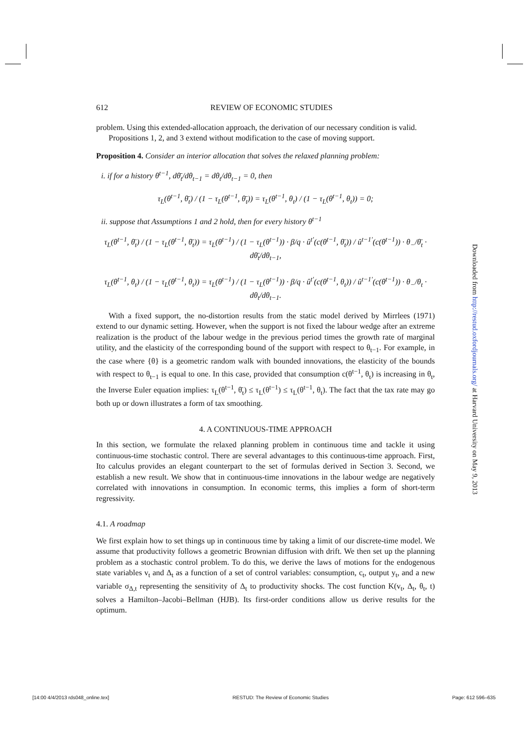612 REVIEW OF ECONOMIC STUDIES
problem. Using this extended-allocation approach, the derivation of our necessary condition is valid.
Propositions 1, 2, and 3 extend without modification to the case of moving support.
Proposition 4. Consider an interior allocation that solves the relaxed planning problem:
i. if for a history θ<sup>t−1</sup>, dθ̄<sub>t</sub>/dθ<sub>t−1</sub> = dθ<sub>t</sub>/dθ<sub>t−1</sub> = 0, then
τ<sub>L</sub>(θ<sup>t−1</sup>, θ̄<sub>t</sub>) / (1 − τ<sub>L</sub>(θ<sup>t−1</sup>, θ̄<sub>t</sub>)) = τ<sub>L</sub>(θ<sup>t−1</sup>, θ<sub>t</sub>) / (1 − τ<sub>L</sub>(θ<sup>t−1</sup>, θ<sub>t</sub>)) = 0;
ii. suppose that Assumptions 1 and 2 hold, then for every history θ<sup>t−1</sup>
τ<sub>L</sub>(θ<sup>t−1</sup>, θ̄<sub>t</sub>) / (1 − τ<sub>L</sub>(θ<sup>t−1</sup>, θ̄<sub>t</sub>)) = τ<sub>L</sub>(θ<sup>t−1</sup>) / (1 − τ<sub>L</sub>(θ<sup>t−1</sup>)) · β/q · û<sup>t′</sup>(c(θ<sup>t−1</sup>, θ̄<sub>t</sub>)) / û<sup>t−1′</sup>(c(θ<sup>t−1</sup>)) · θ<sub>−</sub>/θ̄<sub>t</sub> · dθ̄<sub>t</sub>/dθ<sub>t−1</sub>,
τ<sub>L</sub>(θ<sup>t−1</sup>, θ<sub>t</sub>) / (1 − τ<sub>L</sub>(θ<sup>t−1</sup>, θ<sub>t</sub>)) = τ<sub>L</sub>(θ<sup>t−1</sup>) / (1 − τ<sub>L</sub>(θ<sup>t−1</sup>)) · β/q · û<sup>t′</sup>(c(θ<sup>t−1</sup>, θ<sub>t</sub>)) / û<sup>t−1′</sup>(c(θ<sup>t−1</sup>)) · θ<sub>−</sub>/θ<sub>t</sub> · dθ<sub>t</sub>/dθ<sub>t−1</sub>.
With a fixed support, the no-distortion results from the static model derived by Mirrlees (1971) extend to our dynamic setting. However, when the support is not fixed the labour wedge after an extreme realization is the product of the labour wedge in the previous period times the growth rate of marginal utility, and the elasticity of the corresponding bound of the support with respect to θ<sub>t−1</sub>. For example, in the case where {θ} is a geometric random walk with bounded innovations, the elasticity of the bounds with respect to θ<sub>t−1</sub> is equal to one. In this case, provided that consumption c(θ<sup>t−1</sup>, θ<sub>t</sub>) is increasing in θ<sub>t</sub>, the Inverse Euler equation implies: τ<sub>L</sub>(θ<sup>t−1</sup>, θ̄<sub>t</sub>) ≤ τ<sub>L</sub>(θ<sup>t−1</sup>) ≤ τ<sub>L</sub>(θ<sup>t−1</sup>, θ<sub>t</sub>). The fact that the tax rate may go both up or down illustrates a form of tax smoothing.
4. A CONTINUOUS-TIME APPROACH
In this section, we formulate the relaxed planning problem in continuous time and tackle it using continuous-time stochastic control. There are several advantages to this continuous-time approach. First, Ito calculus provides an elegant counterpart to the set of formulas derived in Section 3. Second, we establish a new result. We show that in continuous-time innovations in the labour wedge are negatively correlated with innovations in consumption. In economic terms, this implies a form of short-term regressivity.
4.1. A roadmap
We first explain how to set things up in continuous time by taking a limit of our discrete-time model. We assume that productivity follows a geometric Brownian diffusion with drift. We then set up the planning problem as a stochastic control problem. To do this, we derive the laws of motions for the endogenous state variables v<sub>t</sub> and Δ<sub>t</sub> as a function of a set of control variables: consumption, c<sub>t</sub>, output y<sub>t</sub>, and a new variable σ<sub>Δ,t</sub> representing the sensitivity of Δ<sub>t</sub> to productivity shocks. The cost function K(v<sub>t</sub>, Δ<sub>t</sub>, θ<sub>t</sub>, t) solves a Hamilton–Jacobi–Bellman (HJB). Its first-order conditions allow us derive results for the optimum.
Downloaded from http://restud.oxfordjournals.org/ at Harvard University on May 9, 2013
[14:00 4/4/2013 rds048_online.tex] RESTUD: The Review of Economic Studies Page: 612 596–635